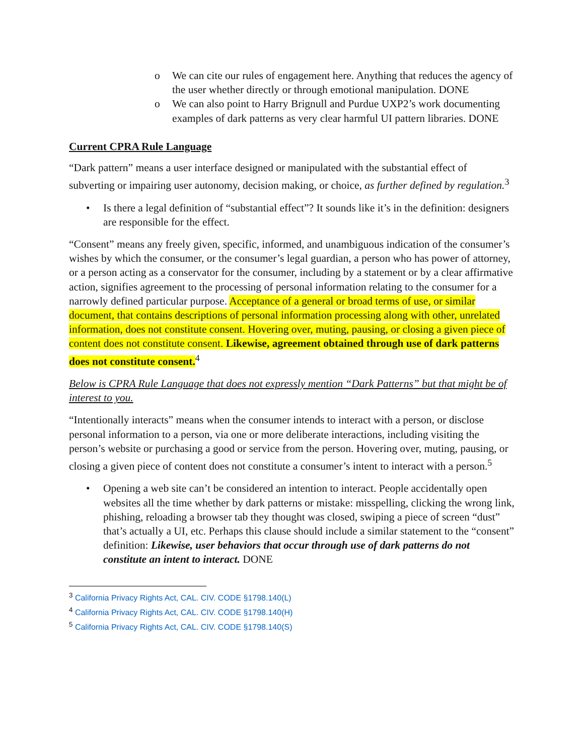o We can cite our rules of engagement here. Anything that reduces the agency of the user whether directly or through emotional manipulation. DONE
o We can also point to Harry Brignull and Purdue UXP2’s work documenting examples of dark patterns as very clear harmful UI pattern libraries. DONE
Current CPRA Rule Language
“Dark pattern” means a user interface designed or manipulated with the substantial effect of subverting or impairing user autonomy, decision making, or choice, as further defined by regulation.<sup>3</sup>
• Is there a legal definition of “substantial effect”? It sounds like it’s in the definition: designers are responsible for the effect.
“Consent” means any freely given, specific, informed, and unambiguous indication of the consumer’s wishes by which the consumer, or the consumer’s legal guardian, a person who has power of attorney, or a person acting as a conservator for the consumer, including by a statement or by a clear affirmative action, signifies agreement to the processing of personal information relating to the consumer for a narrowly defined particular purpose. Acceptance of a general or broad terms of use, or similar document, that contains descriptions of personal information processing along with other, unrelated information, does not constitute consent. Hovering over, muting, pausing, or closing a given piece of content does not constitute consent. Likewise, agreement obtained through use of dark patterns does not constitute consent.<sup>4</sup>
Below is CPRA Rule Language that does not expressly mention “Dark Patterns” but that might be of interest to you.
“Intentionally interacts” means when the consumer intends to interact with a person, or disclose personal information to a person, via one or more deliberate interactions, including visiting the person’s website or purchasing a good or service from the person. Hovering over, muting, pausing, or closing a given piece of content does not constitute a consumer’s intent to interact with a person.<sup>5</sup>
• Opening a web site can’t be considered an intention to interact. People accidentally open websites all the time whether by dark patterns or mistake: misspelling, clicking the wrong link, phishing, reloading a browser tab they thought was closed, swiping a piece of screen “dust” that’s actually a UI, etc. Perhaps this clause should include a similar statement to the “consent” definition: Likewise, user behaviors that occur through use of dark patterns do not constitute an intent to interact. DONE
<sup>3</sup> California Privacy Rights Act, CAL. CIV. CODE §1798.140(L)
<sup>4</sup> California Privacy Rights Act, CAL. CIV. CODE §1798.140(H)
<sup>5</sup> California Privacy Rights Act, CAL. CIV. CODE §1798.140(S)